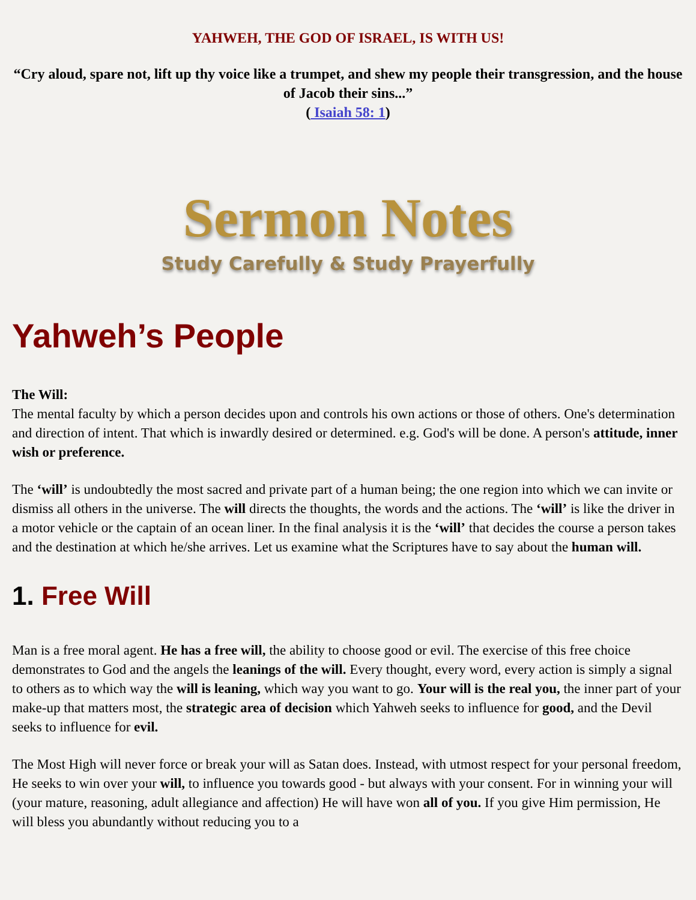YAHWEH, THE GOD OF ISRAEL, IS WITH US!
“Cry aloud, spare not, lift up thy voice like a trumpet, and shew my people their transgression, and the house of Jacob their sins...”
( Isaiah 58: 1)
Sermon Notes
Study Carefully & Study Prayerfully
Yahweh’s People
The Will:
The mental faculty by which a person decides upon and controls his own actions or those of others. One's determination and direction of intent. That which is inwardly desired or determined. e.g. God's will be done. A person's attitude, inner wish or preference.
The ‘will’ is undoubtedly the most sacred and private part of a human being; the one region into which we can invite or dismiss all others in the universe. The will directs the thoughts, the words and the actions. The ‘will’ is like the driver in a motor vehicle or the captain of an ocean liner. In the final analysis it is the ‘will’ that decides the course a person takes and the destination at which he/she arrives. Let us examine what the Scriptures have to say about the human will.
1. Free Will
Man is a free moral agent. He has a free will, the ability to choose good or evil. The exercise of this free choice demonstrates to God and the angels the leanings of the will. Every thought, every word, every action is simply a signal to others as to which way the will is leaning, which way you want to go. Your will is the real you, the inner part of your make-up that matters most, the strategic area of decision which Yahweh seeks to influence for good, and the Devil seeks to influence for evil.
The Most High will never force or break your will as Satan does. Instead, with utmost respect for your personal freedom, He seeks to win over your will, to influence you towards good - but always with your consent. For in winning your will (your mature, reasoning, adult allegiance and affection) He will have won all of you. If you give Him permission, He will bless you abundantly without reducing you to a